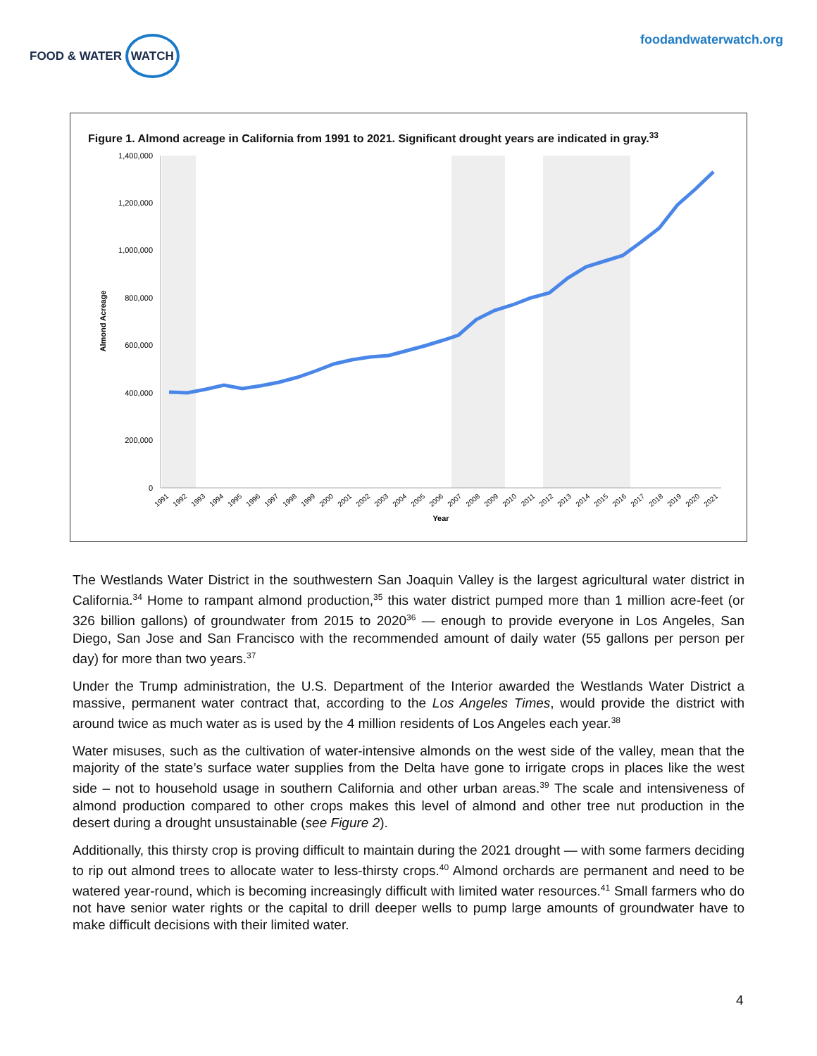FOOD & WATER WATCH
foodandwaterwatch.org
Figure 1. Almond acreage in California from 1991 to 2021. Significant drought years are indicated in gray.<sup>33</sup>
1,400,000
1,200,000
1,000,000
800,000
600,000
400,000
200,000
0
Almond Acreage
1991
1992
1993
1994
1995
1996
1997
1998
1999
2000
2001
2002
2003
2004
2005
2006
2007
2008
2009
2010
2011
2012
2013
2014
2015
2016
2017
2018
2019
2020
2021
Year
The Westlands Water District in the southwestern San Joaquin Valley is the largest agricultural water district in California.<sup>34</sup> Home to rampant almond production,<sup>35</sup> this water district pumped more than 1 million acre-feet (or 326 billion gallons) of groundwater from 2015 to 2020<sup>36</sup> — enough to provide everyone in Los Angeles, San Diego, San Jose and San Francisco with the recommended amount of daily water (55 gallons per person per day) for more than two years.<sup>37</sup>
Under the Trump administration, the U.S. Department of the Interior awarded the Westlands Water District a massive, permanent water contract that, according to the Los Angeles Times, would provide the district with around twice as much water as is used by the 4 million residents of Los Angeles each year.<sup>38</sup>
Water misuses, such as the cultivation of water-intensive almonds on the west side of the valley, mean that the majority of the state’s surface water supplies from the Delta have gone to irrigate crops in places like the west side – not to household usage in southern California and other urban areas.<sup>39</sup> The scale and intensiveness of almond production compared to other crops makes this level of almond and other tree nut production in the desert during a drought unsustainable (see Figure 2).
Additionally, this thirsty crop is proving difficult to maintain during the 2021 drought — with some farmers deciding to rip out almond trees to allocate water to less-thirsty crops.<sup>40</sup> Almond orchards are permanent and need to be watered year-round, which is becoming increasingly difficult with limited water resources.<sup>41</sup> Small farmers who do not have senior water rights or the capital to drill deeper wells to pump large amounts of groundwater have to make difficult decisions with their limited water.
4